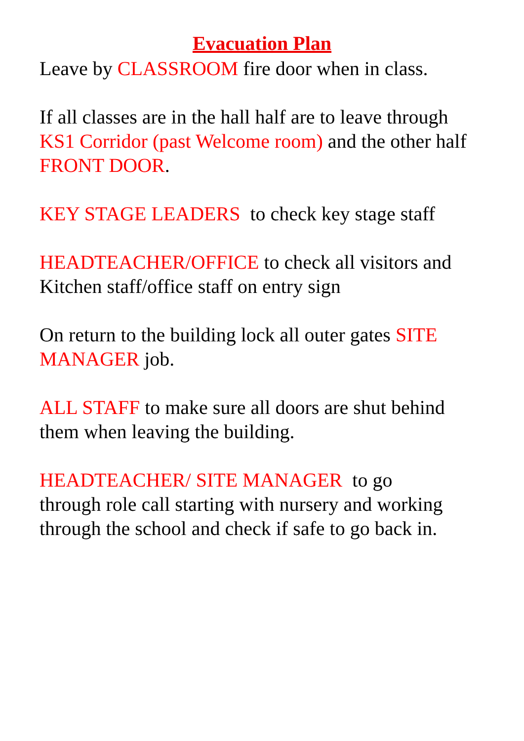Evacuation Plan
Leave by CLASSROOM fire door when in class.
If all classes are in the hall half are to leave through KS1 Corridor (past Welcome room) and the other half FRONT DOOR.
KEY STAGE LEADERS to check key stage staff
HEADTEACHER/OFFICE to check all visitors and Kitchen staff/office staff on entry sign
On return to the building lock all outer gates SITE MANAGER job.
ALL STAFF to make sure all doors are shut behind them when leaving the building.
HEADTEACHER/ SITE MANAGER to go
through role call starting with nursery and working through the school and check if safe to go back in.